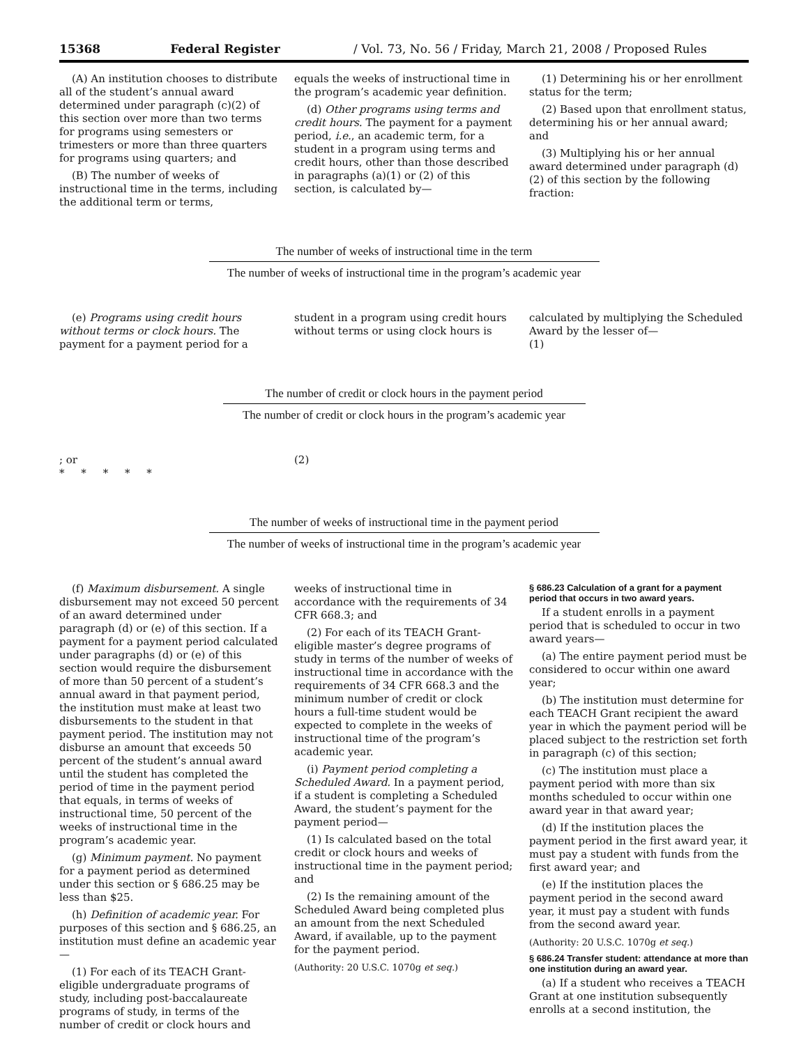15368 Federal Register / Vol. 73, No. 56 / Friday, March 21, 2008 / Proposed Rules
(A) An institution chooses to distribute all of the student’s annual award determined under paragraph (c)(2) of this section over more than two terms for programs using semesters or trimesters or more than three quarters for programs using quarters; and
(B) The number of weeks of instructional time in the terms, including the additional term or terms,
equals the weeks of instructional time in the program’s academic year definition.
(d) Other programs using terms and credit hours. The payment for a payment period, i.e., an academic term, for a student in a program using terms and credit hours, other than those described in paragraphs (a)(1) or (2) of this section, is calculated by—
(1) Determining his or her enrollment status for the term;
(2) Based upon that enrollment status, determining his or her annual award; and
(3) Multiplying his or her annual award determined under paragraph (d)(2) of this section by the following fraction:
The number of weeks of instructional time in the term
The number of weeks of instructional time in the program’s academic year
(e) Programs using credit hours without terms or clock hours. The payment for a payment period for a
student in a program using credit hours without terms or using clock hours is
calculated by multiplying the Scheduled Award by the lesser of—
(1)
The number of credit or clock hours in the payment period
The number of credit or clock hours in the program’s academic year
; or
* * * * *
(2)
The number of weeks of instructional time in the payment period
The number of weeks of instructional time in the program’s academic year
(f) Maximum disbursement. A single disbursement may not exceed 50 percent of an award determined under paragraph (d) or (e) of this section. If a payment for a payment period calculated under paragraphs (d) or (e) of this section would require the disbursement of more than 50 percent of a student’s annual award in that payment period, the institution must make at least two disbursements to the student in that payment period. The institution may not disburse an amount that exceeds 50 percent of the student’s annual award until the student has completed the period of time in the payment period that equals, in terms of weeks of instructional time, 50 percent of the weeks of instructional time in the program’s academic year.
(g) Minimum payment. No payment for a payment period as determined under this section or § 686.25 may be less than $25.
(h) Definition of academic year. For purposes of this section and § 686.25, an institution must define an academic year—
(1) For each of its TEACH Grant-eligible undergraduate programs of study, including post-baccalaureate programs of study, in terms of the number of credit or clock hours and
weeks of instructional time in accordance with the requirements of 34 CFR 668.3; and
(2) For each of its TEACH Grant-eligible master’s degree programs of study in terms of the number of weeks of instructional time in accordance with the requirements of 34 CFR 668.3 and the minimum number of credit or clock hours a full-time student would be expected to complete in the weeks of instructional time of the program’s academic year.
(i) Payment period completing a Scheduled Award. In a payment period, if a student is completing a Scheduled Award, the student’s payment for the payment period—
(1) Is calculated based on the total credit or clock hours and weeks of instructional time in the payment period; and
(2) Is the remaining amount of the Scheduled Award being completed plus an amount from the next Scheduled Award, if available, up to the payment for the payment period.
(Authority: 20 U.S.C. 1070g et seq.)
§ 686.23 Calculation of a grant for a payment period that occurs in two award years.
If a student enrolls in a payment period that is scheduled to occur in two award years—
(a) The entire payment period must be considered to occur within one award year;
(b) The institution must determine for each TEACH Grant recipient the award year in which the payment period will be placed subject to the restriction set forth in paragraph (c) of this section;
(c) The institution must place a payment period with more than six months scheduled to occur within one award year in that award year;
(d) If the institution places the payment period in the first award year, it must pay a student with funds from the first award year; and
(e) If the institution places the payment period in the second award year, it must pay a student with funds from the second award year.
(Authority: 20 U.S.C. 1070g et seq.)
§ 686.24 Transfer student: attendance at more than one institution during an award year.
(a) If a student who receives a TEACH Grant at one institution subsequently enrolls at a second institution, the